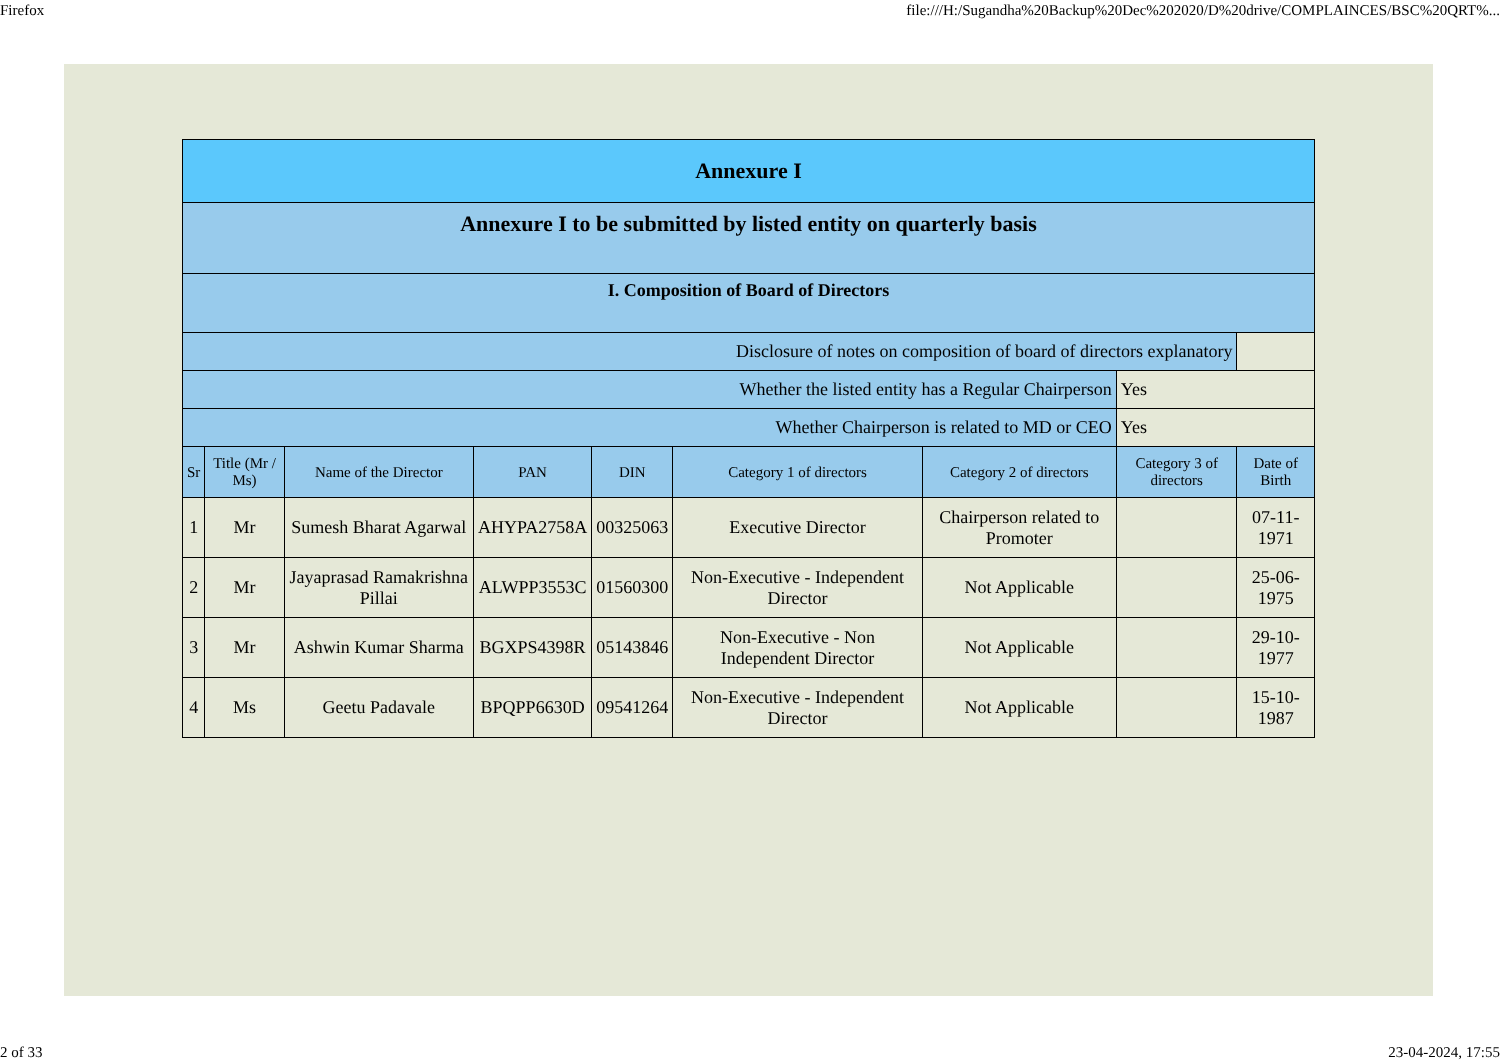Firefox file:///H:/Sugandha%20Backup%20Dec%202020/D%20drive/COMPLAINCES/BSC%20QRT%...
| Annexure I | | | | | | | | |
| Annexure I to be submitted by listed entity on quarterly basis | | | | | | | | |
| I. Composition of Board of Directors | | | | | | | | |
| Disclosure of notes on composition of board of directors explanatory | | | | | | | | |
| Whether the listed entity has a Regular Chairperson | | | | | | | Yes | |
| Whether Chairperson is related to MD or CEO | | | | | | | Yes | |
| Sr | Title (Mr / Ms) | Name of the Director | PAN | DIN | Category 1 of directors | Category 2 of directors | Category 3 of directors | Date of Birth |
| 1 | Mr | Sumesh Bharat Agarwal | AHYPA2758A | 00325063 | Executive Director | Chairperson related to Promoter | | 07-11-1971 |
| 2 | Mr | Jayaprasad Ramakrishna Pillai | ALWPP3553C | 01560300 | Non-Executive - Independent Director | Not Applicable | | 25-06-1975 |
| 3 | Mr | Ashwin Kumar Sharma | BGXPS4398R | 05143846 | Non-Executive - Non Independent Director | Not Applicable | | 29-10-1977 |
| 4 | Ms | Geetu Padavale | BPQPP6630D | 09541264 | Non-Executive - Independent Director | Not Applicable | | 15-10-1987 |
2 of 33 23-04-2024, 17:55